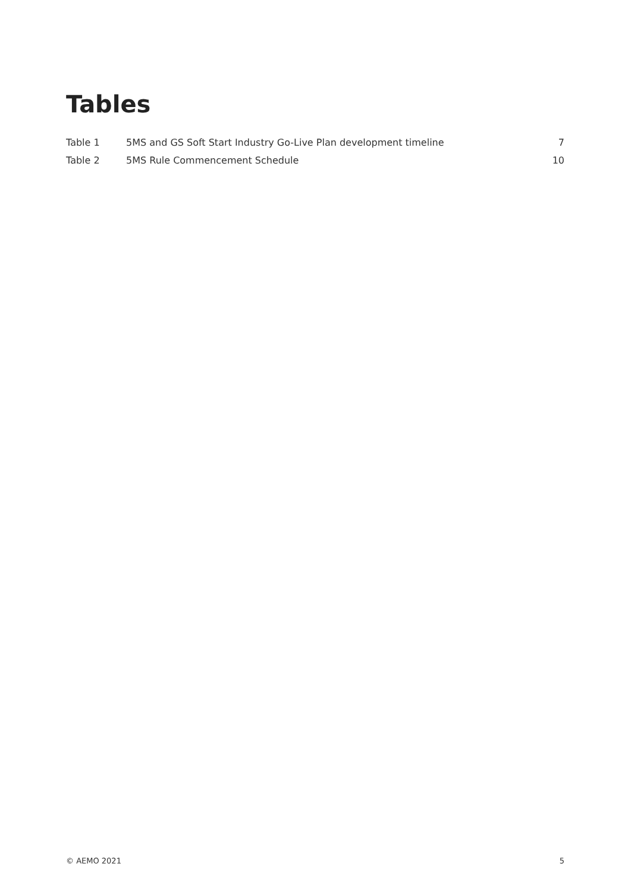Tables
Table 1 5MS and GS Soft Start Industry Go-Live Plan development timeline 7
Table 2 5MS Rule Commencement Schedule 10
© AEMO 2021 5